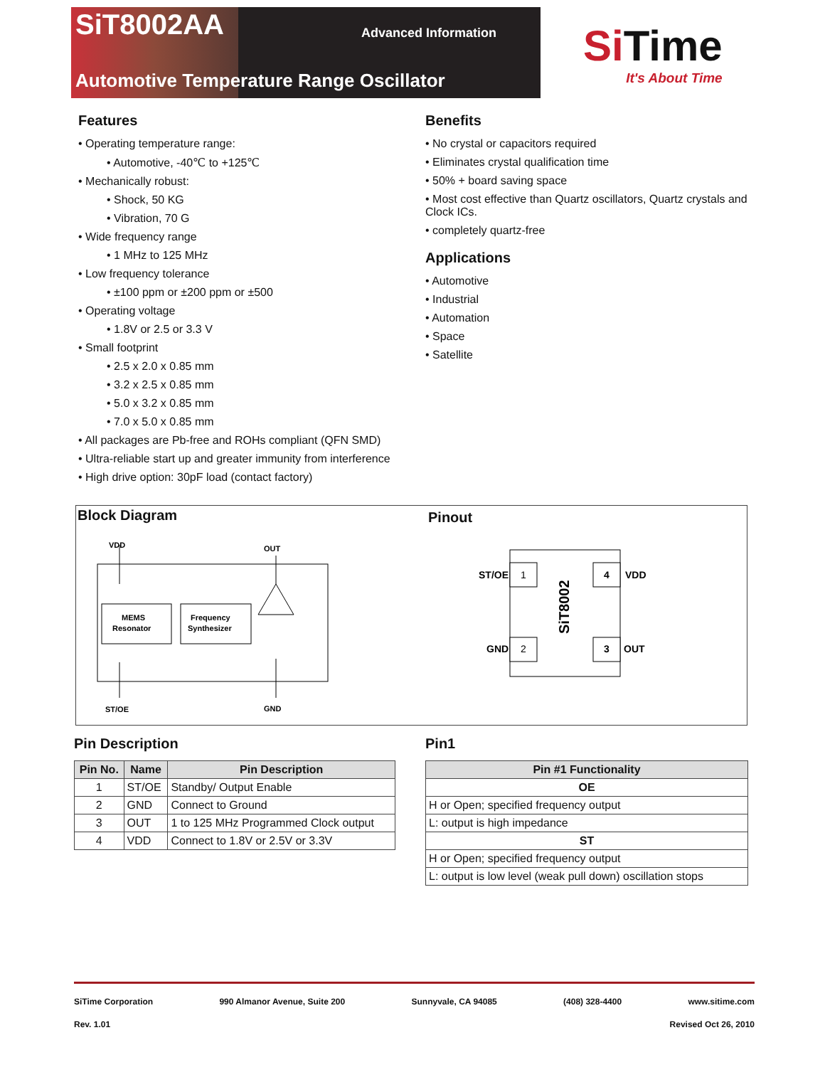SiT8002AA Advanced Information
Automotive Temperature Range Oscillator
Si Time
It's About Time
Features
• Operating temperature range:
• Automotive, -40℃ to +125℃
• Mechanically robust:
• Shock, 50 KG
• Vibration, 70 G
• Wide frequency range
• 1 MHz to 125 MHz
• Low frequency tolerance
• ±100 ppm or ±200 ppm or ±500
• Operating voltage
• 1.8V or 2.5 or 3.3 V
• Small footprint
• 2.5 x 2.0 x 0.85 mm
• 3.2 x 2.5 x 0.85 mm
• 5.0 x 3.2 x 0.85 mm
• 7.0 x 5.0 x 0.85 mm
• All packages are Pb-free and ROHs compliant (QFN SMD)
• Ultra-reliable start up and greater immunity from interference
• High drive option: 30pF load (contact factory)
Benefits
• No crystal or capacitors required
• Eliminates crystal qualification time
• 50% + board saving space
• Most cost effective than Quartz oscillators, Quartz crystals and Clock ICs.
• completely quartz-free
Applications
• Automotive
• Industrial
• Automation
• Space
• Satellite
Block Diagram Pinout
VDD
OUT
MEMS
Resonator
Frequency
Synthesizer
ST/OE
GND
1
4
2
3
ST/OE
VDD
GND
OUT
SiT8002
Pin Description
| Pin No. | Name | Pin Description |
| --- | --- | --- |
| 1 | ST/OE | Standby/ Output Enable |
| 2 | GND | Connect to Ground |
| 3 | OUT | 1 to 125 MHz Programmed Clock output |
| 4 | VDD | Connect to 1.8V or 2.5V or 3.3V |
Pin1
| Pin #1 Functionality |
| --- |
| OE |
| H or Open; specified frequency output |
| L: output is high impedance |
| ST |
| H or Open; specified frequency output |
| L: output is low level (weak pull down) oscillation stops |
SiTime Corporation 990 Almanor Avenue, Suite 200 Sunnyvale, CA 94085 (408) 328-4400 www.sitime.com
Rev. 1.01 Revised Oct 26, 2010